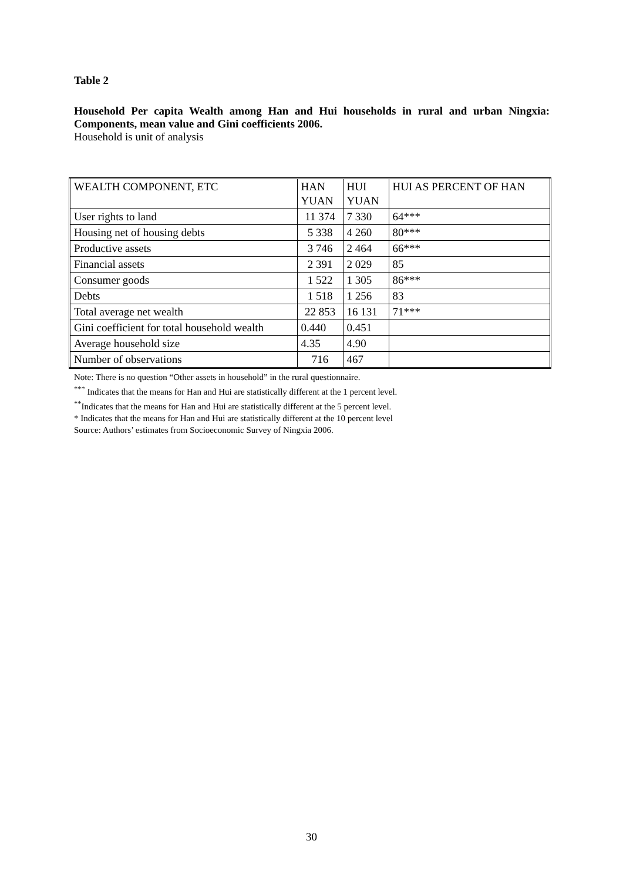Table 2
Household Per capita Wealth among Han and Hui households in rural and urban Ningxia: Components, mean value and Gini coefficients 2006.
Household is unit of analysis
| WEALTH COMPONENT, ETC | HAN YUAN | HUI YUAN | HUI AS PERCENT OF HAN |
| User rights to land | 11 374 | 7 330 | 64*** |
| Housing net of housing debts | 5 338 | 4 260 | 80*** |
| Productive assets | 3 746 | 2 464 | 66*** |
| Financial assets | 2 391 | 2 029 | 85 |
| Consumer goods | 1 522 | 1 305 | 86*** |
| Debts | 1 518 | 1 256 | 83 |
| Total average net wealth | 22 853 | 16 131 | 71*** |
| Gini coefficient for total household wealth | 0.440 | 0.451 | |
| Average household size | 4.35 | 4.90 | |
| Number of observations | 716 | 467 | |
Note: There is no question “Other assets in household” in the rural questionnaire.
<sup>***</sup> Indicates that the means for Han and Hui are statistically different at the 1 percent level.
<sup>**</sup> Indicates that the means for Han and Hui are statistically different at the 5 percent level.
* Indicates that the means for Han and Hui are statistically different at the 10 percent level
Source: Authors’ estimates from Socioeconomic Survey of Ningxia 2006.
30